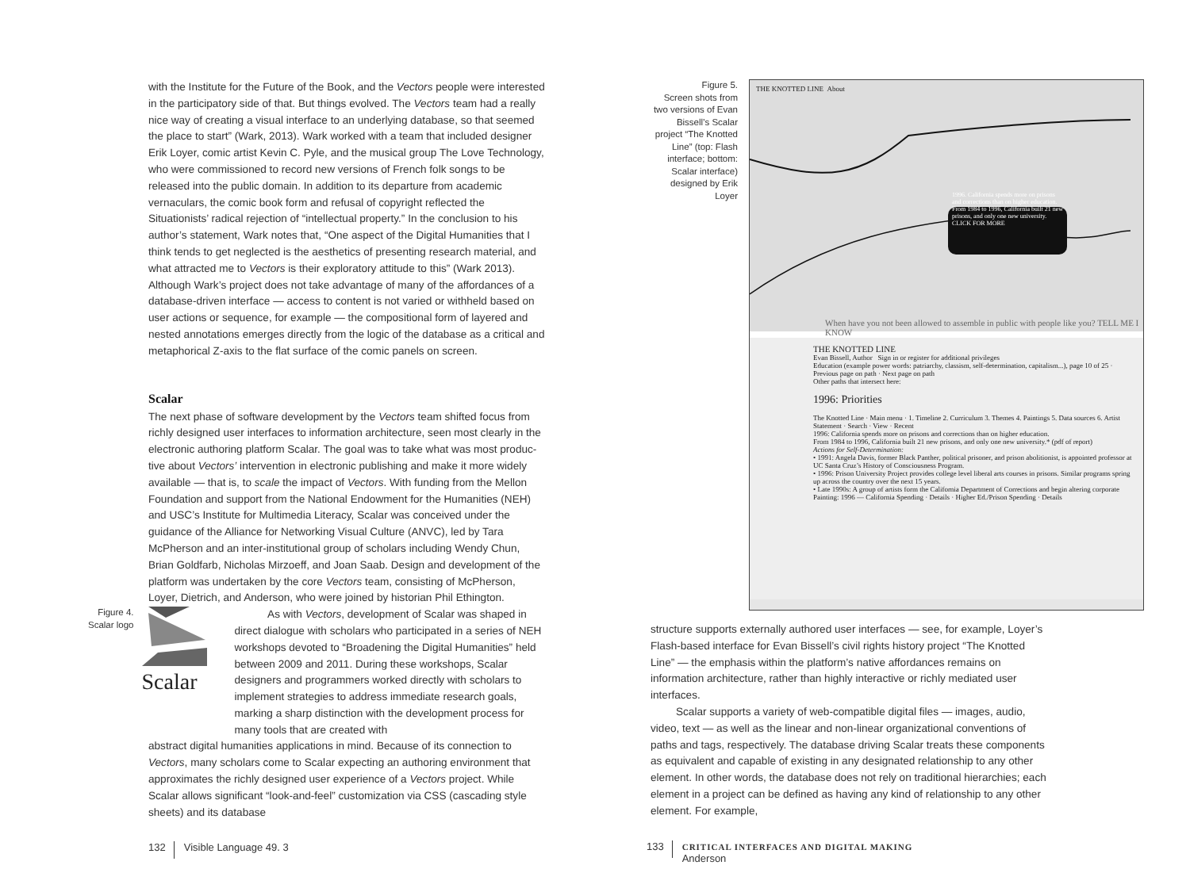with the Institute for the Future of the Book, and the Vectors people were interested in the participatory side of that. But things evolved. The Vectors team had a really nice way of creating a visual interface to an underlying database, so that seemed the place to start” (Wark, 2013). Wark worked with a team that included designer Erik Loyer, comic artist Kevin C. Pyle, and the musical group The Love Technology, who were commissioned to record new versions of French folk songs to be released into the public domain. In addition to its departure from academic vernaculars, the comic book form and refusal of copyright reflected the Situationists’ radical rejection of “intellectual property.” In the conclusion to his author’s statement, Wark notes that, “One aspect of the Digital Humanities that I think tends to get neglected is the aesthetics of presenting research material, and what attracted me to Vectors is their exploratory attitude to this” (Wark 2013). Although Wark’s project does not take advantage of many of the affordances of a database-driven interface — access to content is not varied or withheld based on user actions or sequence, for example — the compositional form of layered and nested annotations emerges directly from the logic of the database as a critical and metaphorical Z-axis to the flat surface of the comic panels on screen.
Scalar
The next phase of software development by the Vectors team shifted focus from richly designed user interfaces to information architecture, seen most clearly in the electronic authoring platform Scalar. The goal was to take what was most produc­tive about Vectors’ intervention in electronic publishing and make it more widely available — that is, to scale the impact of Vectors. With funding from the Mellon Foundation and support from the National Endowment for the Humanities (NEH) and USC’s Institute for Multimedia Literacy, Scalar was conceived under the guidance of the Alliance for Networking Visual Culture (ANVC), led by Tara McPherson and an inter-institutional group of scholars including Wendy Chun, Brian Goldfarb, Nicholas Mirzoeff, and Joan Saab. Design and development of the platform was undertaken by the core Vectors team, consisting of McPherson, Loyer, Dietrich, and Anderson, who were joined by historian Phil Ethington.
Figure 4.
Scalar logo
Scalar
As with Vectors, development of Scalar was shaped in direct dialogue with scholars who participated in a series of NEH work­shops devoted to “Broadening the Digital Humanities” held between 2009 and 2011. During these workshops, Scalar designers and programmers worked directly with scholars to implement strategies to address immediate research goals, marking a sharp distinction with the development process for many tools that are created with
abstract digital humanities applications in mind. Because of its connection to Vectors, many scholars come to Scalar expecting an authoring environment that approximates the richly designed user experience of a Vectors project. While Scalar allows signifi­cant “look-and-feel” customization via CSS (cascading style sheets) and its database
132 Visible Language 49. 3
Figure 5.
Screen shots from two versions of Evan Bissell’s Scalar project “The Knot­ted Line” (top: Flash interface; bottom: Scalar interface) designed by Erik Loyer
THE KNOTTED LINE About
1996. California spends more on prisons and corrections than on higher education. From 1984 to 1996, California built 21 new prisons, and only one new university. CLICK FOR MORE
When have you not been allowed to assemble in public with people like you? TELL ME I KNOW
THE KNOTTED LINE
Evan Bissell, Author Sign in or register for additional privileges
Education (example power words: patriarchy, classism, self-determination, capitalism...), page 10 of 25 · Previous page on path · Next page on path
Other paths that intersect here:
1996: Priorities
The Knotted Line · Main menu · 1. Timeline 2. Curriculum 3. Themes 4. Paintings 5. Data sources 6. Artist Statement · Search · View · Recent
1996: California spends more on prisons and corrections than on higher education.
From 1984 to 1996, California built 21 new prisons, and only one new university.* (pdf of report)
Actions for Self-Determination:
• 1991: Angela Davis, former Black Panther, political prisoner, and prison abolitionist, is appointed professor at UC Santa Cruz’s History of Consciousness Program.
• 1996: Prison University Project provides college level liberal arts courses in prisons. Similar programs spring up across the country over the next 15 years.
• Late 1990s: A group of artists form the California Department of Corrections and begin altering corporate
Painting: 1996 — California Spending · Details · Higher Ed./Prison Spending · Details
structure supports externally authored user interfaces — see, for example, Loyer’s Flash-based interface for Evan Bissell’s civil rights history project “The Knotted Line” — the emphasis within the platform’s native affordances remains on information architecture, rather than highly interactive or richly mediated user interfaces.
Scalar supports a variety of web-compatible digital files — images, audio, video, text — as well as the linear and non-linear organizational conventions of paths and tags, respectively. The database driving Scalar treats these components as equivalent and capable of existing in any designated relationship to any other element. In other words, the database does not rely on traditional hierarchies; each element in a project can be defined as having any kind of relationship to any other element. For example,
133 CRITICAL INTERFACES AND DIGITAL MAKING
Anderson